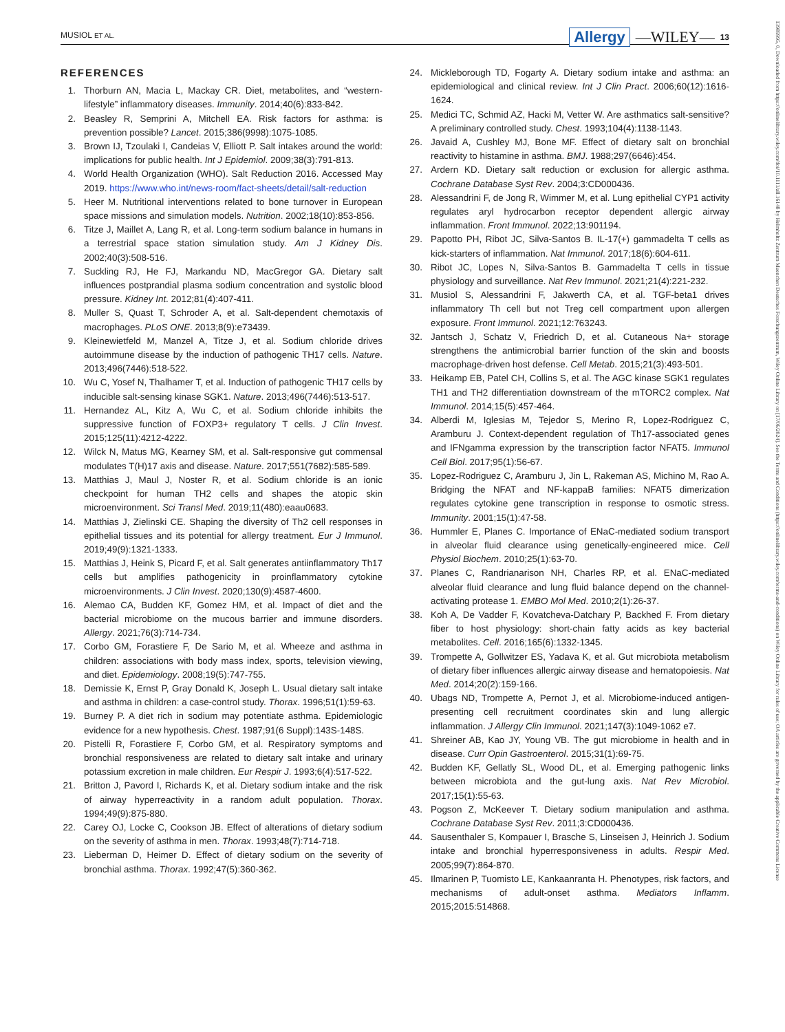MUSIOL ET AL. Allergy —WILEY— 13
13989995, 0, Downloaded from https://onlinelibrary.wiley.com/doi/10.1111/all.16148 by Helmholtz Zentrum Muenchen Deutsches Forschungszentrum, Wiley Online Library on [17/06/2024]. See the Terms and Conditions (https://onlinelibrary.wiley.com/terms-and-conditions) on Wiley Online Library for rules of use; OA articles are governed by the applicable Creative Commons License
REFERENCES
1. Thorburn AN, Macia L, Mackay CR. Diet, metabolites, and “western-lifestyle” inflammatory diseases. Immunity. 2014;40(6):833-842.
2. Beasley R, Semprini A, Mitchell EA. Risk factors for asthma: is prevention possible? Lancet. 2015;386(9998):1075-1085.
3. Brown IJ, Tzoulaki I, Candeias V, Elliott P. Salt intakes around the world: implications for public health. Int J Epidemiol. 2009;38(3):791-813.
4. World Health Organization (WHO). Salt Reduction 2016. Accessed May 2019. https://www.who.int/news-room/fact-sheets/detail/salt-reduction
5. Heer M. Nutritional interventions related to bone turnover in European space missions and simulation models. Nutrition. 2002;18(10):853-856.
6. Titze J, Maillet A, Lang R, et al. Long-term sodium balance in humans in a terrestrial space station simulation study. Am J Kidney Dis. 2002;40(3):508-516.
7. Suckling RJ, He FJ, Markandu ND, MacGregor GA. Dietary salt influences postprandial plasma sodium concentration and systolic blood pressure. Kidney Int. 2012;81(4):407-411.
8. Muller S, Quast T, Schroder A, et al. Salt-dependent chemotaxis of macrophages. PLoS ONE. 2013;8(9):e73439.
9. Kleinewietfeld M, Manzel A, Titze J, et al. Sodium chloride drives autoimmune disease by the induction of pathogenic TH17 cells. Nature. 2013;496(7446):518-522.
10. Wu C, Yosef N, Thalhamer T, et al. Induction of pathogenic TH17 cells by inducible salt-sensing kinase SGK1. Nature. 2013;496(7446):513-517.
11. Hernandez AL, Kitz A, Wu C, et al. Sodium chloride inhibits the suppressive function of FOXP3+ regulatory T cells. J Clin Invest. 2015;125(11):4212-4222.
12. Wilck N, Matus MG, Kearney SM, et al. Salt-responsive gut commensal modulates T(H)17 axis and disease. Nature. 2017;551(7682):585-589.
13. Matthias J, Maul J, Noster R, et al. Sodium chloride is an ionic checkpoint for human TH2 cells and shapes the atopic skin microenvironment. Sci Transl Med. 2019;11(480):eaau0683.
14. Matthias J, Zielinski CE. Shaping the diversity of Th2 cell responses in epithelial tissues and its potential for allergy treatment. Eur J Immunol. 2019;49(9):1321-1333.
15. Matthias J, Heink S, Picard F, et al. Salt generates antiinflammatory Th17 cells but amplifies pathogenicity in proinflammatory cytokine microenvironments. J Clin Invest. 2020;130(9):4587-4600.
16. Alemao CA, Budden KF, Gomez HM, et al. Impact of diet and the bacterial microbiome on the mucous barrier and immune disorders. Allergy. 2021;76(3):714-734.
17. Corbo GM, Forastiere F, De Sario M, et al. Wheeze and asthma in children: associations with body mass index, sports, television viewing, and diet. Epidemiology. 2008;19(5):747-755.
18. Demissie K, Ernst P, Gray Donald K, Joseph L. Usual dietary salt intake and asthma in children: a case-control study. Thorax. 1996;51(1):59-63.
19. Burney P. A diet rich in sodium may potentiate asthma. Epidemiologic evidence for a new hypothesis. Chest. 1987;91(6 Suppl):143S-148S.
20. Pistelli R, Forastiere F, Corbo GM, et al. Respiratory symptoms and bronchial responsiveness are related to dietary salt intake and urinary potassium excretion in male children. Eur Respir J. 1993;6(4):517-522.
21. Britton J, Pavord I, Richards K, et al. Dietary sodium intake and the risk of airway hyperreactivity in a random adult population. Thorax. 1994;49(9):875-880.
22. Carey OJ, Locke C, Cookson JB. Effect of alterations of dietary sodium on the severity of asthma in men. Thorax. 1993;48(7):714-718.
23. Lieberman D, Heimer D. Effect of dietary sodium on the severity of bronchial asthma. Thorax. 1992;47(5):360-362.
24. Mickleborough TD, Fogarty A. Dietary sodium intake and asthma: an epidemiological and clinical review. Int J Clin Pract. 2006;60(12):1616-1624.
25. Medici TC, Schmid AZ, Hacki M, Vetter W. Are asthmatics salt-sensitive? A preliminary controlled study. Chest. 1993;104(4):1138-1143.
26. Javaid A, Cushley MJ, Bone MF. Effect of dietary salt on bronchial reactivity to histamine in asthma. BMJ. 1988;297(6646):454.
27. Ardern KD. Dietary salt reduction or exclusion for allergic asthma. Cochrane Database Syst Rev. 2004;3:CD000436.
28. Alessandrini F, de Jong R, Wimmer M, et al. Lung epithelial CYP1 activity regulates aryl hydrocarbon receptor dependent allergic airway inflammation. Front Immunol. 2022;13:901194.
29. Papotto PH, Ribot JC, Silva-Santos B. IL-17(+) gammadelta T cells as kick-starters of inflammation. Nat Immunol. 2017;18(6):604-611.
30. Ribot JC, Lopes N, Silva-Santos B. Gammadelta T cells in tissue physiology and surveillance. Nat Rev Immunol. 2021;21(4):221-232.
31. Musiol S, Alessandrini F, Jakwerth CA, et al. TGF-beta1 drives inflammatory Th cell but not Treg cell compartment upon allergen exposure. Front Immunol. 2021;12:763243.
32. Jantsch J, Schatz V, Friedrich D, et al. Cutaneous Na+ storage strengthens the antimicrobial barrier function of the skin and boosts macrophage-driven host defense. Cell Metab. 2015;21(3):493-501.
33. Heikamp EB, Patel CH, Collins S, et al. The AGC kinase SGK1 regulates TH1 and TH2 differentiation downstream of the mTORC2 complex. Nat Immunol. 2014;15(5):457-464.
34. Alberdi M, Iglesias M, Tejedor S, Merino R, Lopez-Rodriguez C, Aramburu J. Context-dependent regulation of Th17-associated genes and IFNgamma expression by the transcription factor NFAT5. Immunol Cell Biol. 2017;95(1):56-67.
35. Lopez-Rodriguez C, Aramburu J, Jin L, Rakeman AS, Michino M, Rao A. Bridging the NFAT and NF-kappaB families: NFAT5 dimerization regulates cytokine gene transcription in response to osmotic stress. Immunity. 2001;15(1):47-58.
36. Hummler E, Planes C. Importance of ENaC-mediated sodium transport in alveolar fluid clearance using genetically-engineered mice. Cell Physiol Biochem. 2010;25(1):63-70.
37. Planes C, Randrianarison NH, Charles RP, et al. ENaC-mediated alveolar fluid clearance and lung fluid balance depend on the channel-activating protease 1. EMBO Mol Med. 2010;2(1):26-37.
38. Koh A, De Vadder F, Kovatcheva-Datchary P, Backhed F. From dietary fiber to host physiology: short-chain fatty acids as key bacterial metabolites. Cell. 2016;165(6):1332-1345.
39. Trompette A, Gollwitzer ES, Yadava K, et al. Gut microbiota metabolism of dietary fiber influences allergic airway disease and hematopoiesis. Nat Med. 2014;20(2):159-166.
40. Ubags ND, Trompette A, Pernot J, et al. Microbiome-induced antigen-presenting cell recruitment coordinates skin and lung allergic inflammation. J Allergy Clin Immunol. 2021;147(3):1049-1062 e7.
41. Shreiner AB, Kao JY, Young VB. The gut microbiome in health and in disease. Curr Opin Gastroenterol. 2015;31(1):69-75.
42. Budden KF, Gellatly SL, Wood DL, et al. Emerging pathogenic links between microbiota and the gut-lung axis. Nat Rev Microbiol. 2017;15(1):55-63.
43. Pogson Z, McKeever T. Dietary sodium manipulation and asthma. Cochrane Database Syst Rev. 2011;3:CD000436.
44. Sausenthaler S, Kompauer I, Brasche S, Linseisen J, Heinrich J. Sodium intake and bronchial hyperresponsiveness in adults. Respir Med. 2005;99(7):864-870.
45. Ilmarinen P, Tuomisto LE, Kankaanranta H. Phenotypes, risk factors, and mechanisms of adult-onset asthma. Mediators Inflamm. 2015;2015:514868.